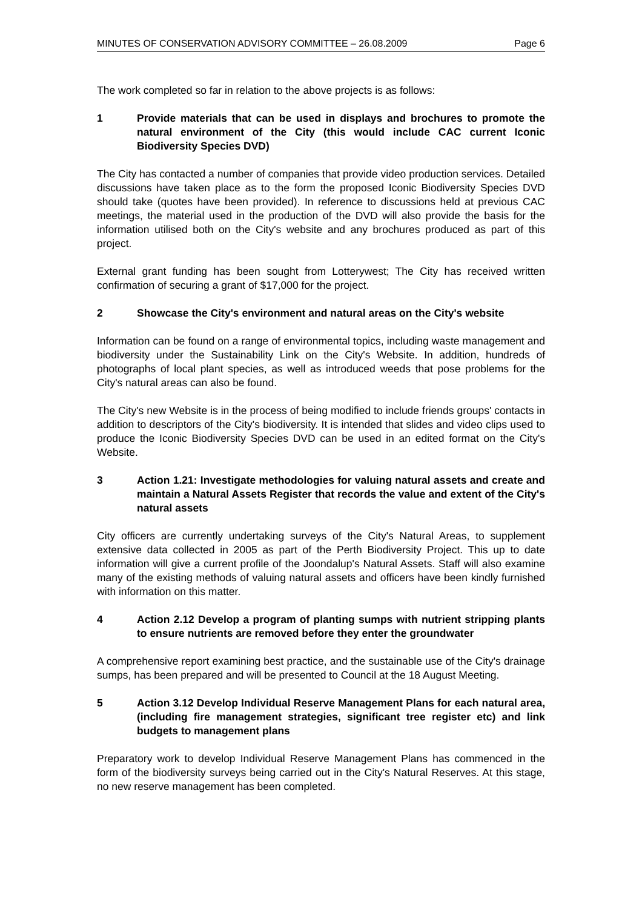MINUTES OF CONSERVATION ADVISORY COMMITTEE – 26.08.2009 Page 6
The work completed so far in relation to the above projects is as follows:
1 Provide materials that can be used in displays and brochures to promote the natural environment of the City (this would include CAC current Iconic Biodiversity Species DVD)
The City has contacted a number of companies that provide video production services. Detailed discussions have taken place as to the form the proposed Iconic Biodiversity Species DVD should take (quotes have been provided). In reference to discussions held at previous CAC meetings, the material used in the production of the DVD will also provide the basis for the information utilised both on the City's website and any brochures produced as part of this project.
External grant funding has been sought from Lotterywest; The City has received written confirmation of securing a grant of $17,000 for the project.
2 Showcase the City's environment and natural areas on the City's website
Information can be found on a range of environmental topics, including waste management and biodiversity under the Sustainability Link on the City's Website. In addition, hundreds of photographs of local plant species, as well as introduced weeds that pose problems for the City's natural areas can also be found.
The City's new Website is in the process of being modified to include friends groups' contacts in addition to descriptors of the City's biodiversity. It is intended that slides and video clips used to produce the Iconic Biodiversity Species DVD can be used in an edited format on the City's Website.
3 Action 1.21: Investigate methodologies for valuing natural assets and create and maintain a Natural Assets Register that records the value and extent of the City's natural assets
City officers are currently undertaking surveys of the City's Natural Areas, to supplement extensive data collected in 2005 as part of the Perth Biodiversity Project. This up to date information will give a current profile of the Joondalup's Natural Assets. Staff will also examine many of the existing methods of valuing natural assets and officers have been kindly furnished with information on this matter.
4 Action 2.12 Develop a program of planting sumps with nutrient stripping plants to ensure nutrients are removed before they enter the groundwater
A comprehensive report examining best practice, and the sustainable use of the City's drainage sumps, has been prepared and will be presented to Council at the 18 August Meeting.
5 Action 3.12 Develop Individual Reserve Management Plans for each natural area, (including fire management strategies, significant tree register etc) and link budgets to management plans
Preparatory work to develop Individual Reserve Management Plans has commenced in the form of the biodiversity surveys being carried out in the City's Natural Reserves. At this stage, no new reserve management has been completed.